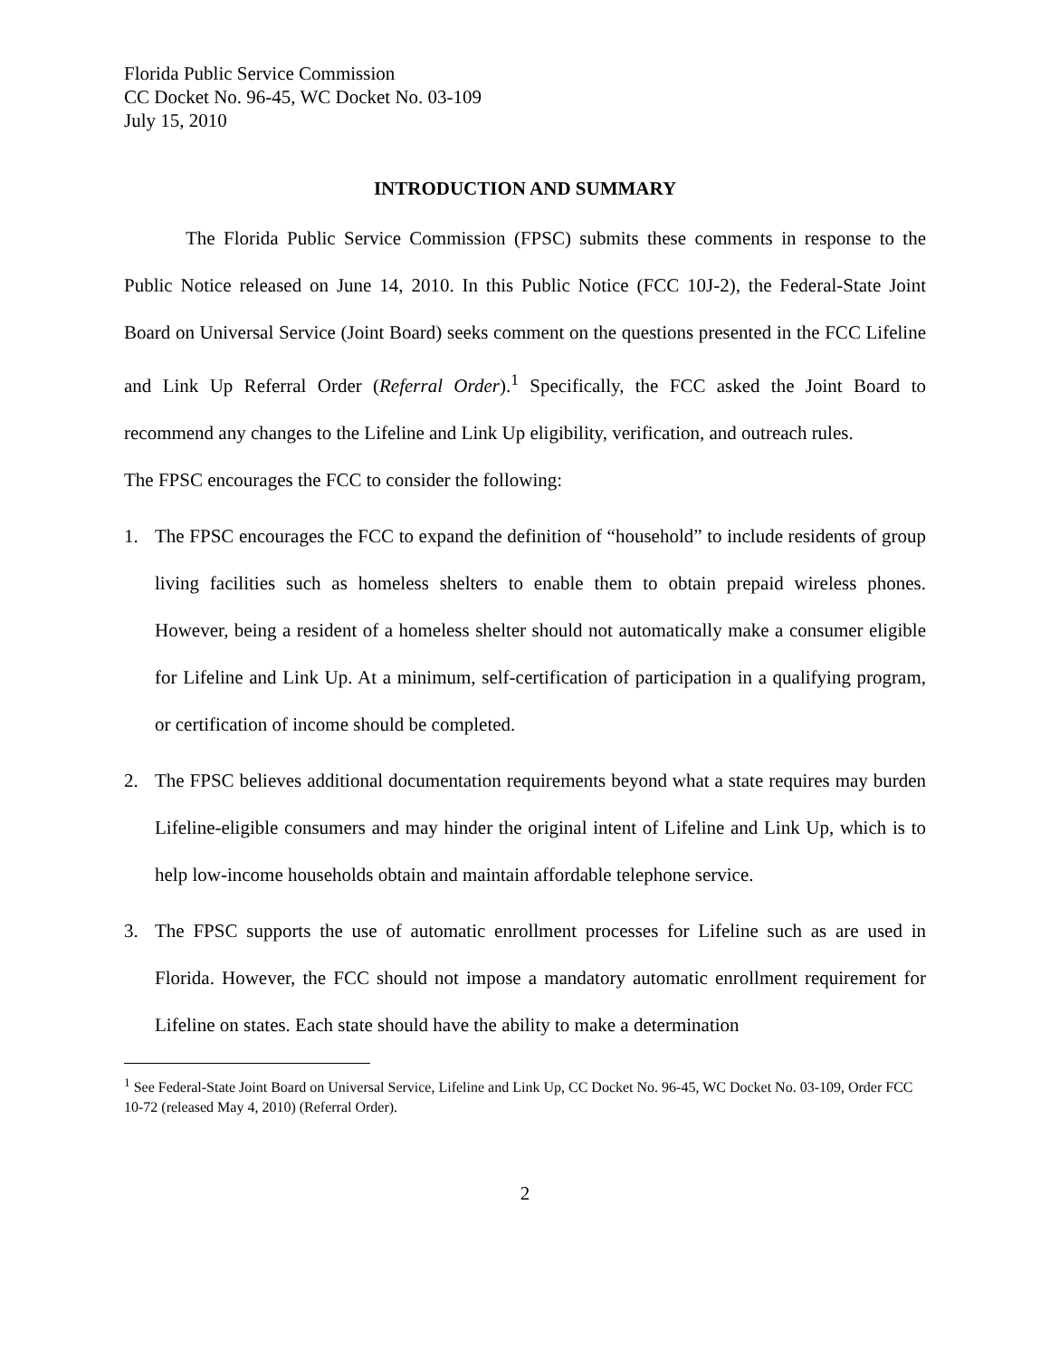Florida Public Service Commission
CC Docket No. 96-45, WC Docket No. 03-109
July 15, 2010
INTRODUCTION AND SUMMARY
The Florida Public Service Commission (FPSC) submits these comments in response to the Public Notice released on June 14, 2010. In this Public Notice (FCC 10J-2), the Federal-State Joint Board on Universal Service (Joint Board) seeks comment on the questions presented in the FCC Lifeline and Link Up Referral Order (Referral Order).<sup>1</sup> Specifically, the FCC asked the Joint Board to recommend any changes to the Lifeline and Link Up eligibility, verification, and outreach rules.
The FPSC encourages the FCC to consider the following:
1. The FPSC encourages the FCC to expand the definition of “household” to include residents of group living facilities such as homeless shelters to enable them to obtain prepaid wireless phones. However, being a resident of a homeless shelter should not automatically make a consumer eligible for Lifeline and Link Up. At a minimum, self-certification of participation in a qualifying program, or certification of income should be completed.
2. The FPSC believes additional documentation requirements beyond what a state requires may burden Lifeline-eligible consumers and may hinder the original intent of Lifeline and Link Up, which is to help low-income households obtain and maintain affordable telephone service.
3. The FPSC supports the use of automatic enrollment processes for Lifeline such as are used in Florida. However, the FCC should not impose a mandatory automatic enrollment requirement for Lifeline on states. Each state should have the ability to make a determination
<sup>1</sup> See Federal-State Joint Board on Universal Service, Lifeline and Link Up, CC Docket No. 96-45, WC Docket No. 03-109, Order FCC 10-72 (released May 4, 2010) (Referral Order).
2